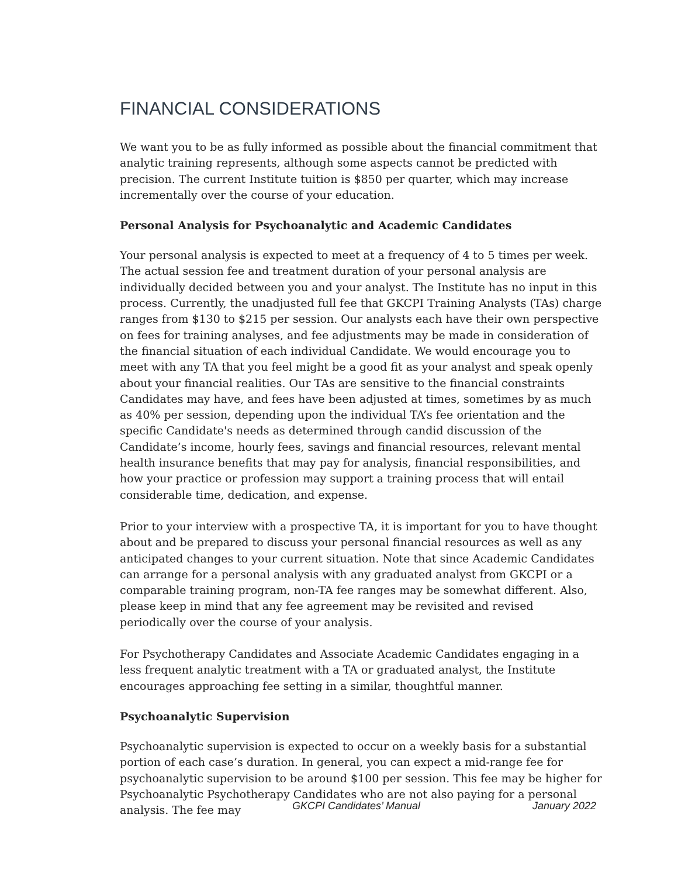FINANCIAL CONSIDERATIONS
We want you to be as fully informed as possible about the financial commitment that analytic training represents, although some aspects cannot be predicted with precision. The current Institute tuition is $850 per quarter, which may increase incrementally over the course of your education.
Personal Analysis for Psychoanalytic and Academic Candidates
Your personal analysis is expected to meet at a frequency of 4 to 5 times per week. The actual session fee and treatment duration of your personal analysis are individually decided between you and your analyst. The Institute has no input in this process. Currently, the unadjusted full fee that GKCPI Training Analysts (TAs) charge ranges from $130 to $215 per session. Our analysts each have their own perspective on fees for training analyses, and fee adjustments may be made in consideration of the financial situation of each individual Candidate. We would encourage you to meet with any TA that you feel might be a good fit as your analyst and speak openly about your financial realities. Our TAs are sensitive to the financial constraints Candidates may have, and fees have been adjusted at times, sometimes by as much as 40% per session, depending upon the individual TA’s fee orientation and the specific Candidate's needs as determined through candid discussion of the Candidate’s income, hourly fees, savings and financial resources, relevant mental health insurance benefits that may pay for analysis, financial responsibilities, and how your practice or profession may support a training process that will entail considerable time, dedication, and expense.
Prior to your interview with a prospective TA, it is important for you to have thought about and be prepared to discuss your personal financial resources as well as any anticipated changes to your current situation. Note that since Academic Candidates can arrange for a personal analysis with any graduated analyst from GKCPI or a comparable training program, non-TA fee ranges may be somewhat different. Also, please keep in mind that any fee agreement may be revisited and revised periodically over the course of your analysis.
For Psychotherapy Candidates and Associate Academic Candidates engaging in a less frequent analytic treatment with a TA or graduated analyst, the Institute encourages approaching fee setting in a similar, thoughtful manner.
Psychoanalytic Supervision
Psychoanalytic supervision is expected to occur on a weekly basis for a substantial portion of each case’s duration. In general, you can expect a mid-range fee for psychoanalytic supervision to be around $100 per session. This fee may be higher for Psychoanalytic Psychotherapy Candidates who are not also paying for a personal analysis. The fee may
GKCPI Candidates’ Manual January 2022